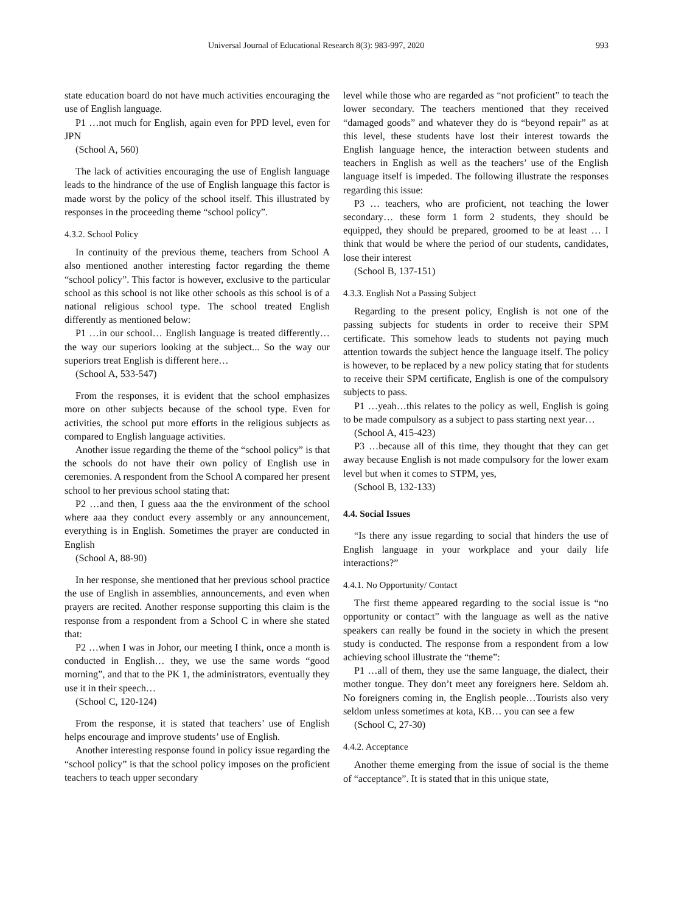Universal Journal of Educational Research 8(3): 983-997, 2020 993
state education board do not have much activities encouraging the use of English language.
P1 …not much for English, again even for PPD level, even for JPN
(School A, 560)
The lack of activities encouraging the use of English language leads to the hindrance of the use of English language this factor is made worst by the policy of the school itself. This illustrated by responses in the proceeding theme “school policy”.
4.3.2. School Policy
In continuity of the previous theme, teachers from School A also mentioned another interesting factor regarding the theme “school policy”. This factor is however, exclusive to the particular school as this school is not like other schools as this school is of a national religious school type. The school treated English differently as mentioned below:
P1 …in our school… English language is treated differently…the way our superiors looking at the subject... So the way our superiors treat English is different here…
(School A, 533-547)
From the responses, it is evident that the school emphasizes more on other subjects because of the school type. Even for activities, the school put more efforts in the religious subjects as compared to English language activities.
Another issue regarding the theme of the “school policy” is that the schools do not have their own policy of English use in ceremonies. A respondent from the School A compared her present school to her previous school stating that:
P2 …and then, I guess aaa the the environment of the school where aaa they conduct every assembly or any announcement, everything is in English. Sometimes the prayer are conducted in English
(School A, 88-90)
In her response, she mentioned that her previous school practice the use of English in assemblies, announcements, and even when prayers are recited. Another response supporting this claim is the response from a respondent from a School C in where she stated that:
P2 …when I was in Johor, our meeting I think, once a month is conducted in English… they, we use the same words “good morning”, and that to the PK 1, the administrators, eventually they use it in their speech…
(School C, 120-124)
From the response, it is stated that teachers’ use of English helps encourage and improve students’ use of English.
Another interesting response found in policy issue regarding the “school policy” is that the school policy imposes on the proficient teachers to teach upper secondary
level while those who are regarded as “not proficient” to teach the lower secondary. The teachers mentioned that they received “damaged goods” and whatever they do is “beyond repair” as at this level, these students have lost their interest towards the English language hence, the interaction between students and teachers in English as well as the teachers’ use of the English language itself is impeded. The following illustrate the responses regarding this issue:
P3 … teachers, who are proficient, not teaching the lower secondary… these form 1 form 2 students, they should be equipped, they should be prepared, groomed to be at least … I think that would be where the period of our students, candidates, lose their interest
(School B, 137-151)
4.3.3. English Not a Passing Subject
Regarding to the present policy, English is not one of the passing subjects for students in order to receive their SPM certificate. This somehow leads to students not paying much attention towards the subject hence the language itself. The policy is however, to be replaced by a new policy stating that for students to receive their SPM certificate, English is one of the compulsory subjects to pass.
P1 …yeah…this relates to the policy as well, English is going to be made compulsory as a subject to pass starting next year…
(School A, 415-423)
P3 …because all of this time, they thought that they can get away because English is not made compulsory for the lower exam level but when it comes to STPM, yes,
(School B, 132-133)
4.4. Social Issues
“Is there any issue regarding to social that hinders the use of English language in your workplace and your daily life interactions?”
4.4.1. No Opportunity/ Contact
The first theme appeared regarding to the social issue is “no opportunity or contact” with the language as well as the native speakers can really be found in the society in which the present study is conducted. The response from a respondent from a low achieving school illustrate the “theme”:
P1 …all of them, they use the same language, the dialect, their mother tongue. They don’t meet any foreigners here. Seldom ah. No foreigners coming in, the English people…Tourists also very seldom unless sometimes at kota, KB… you can see a few
(School C, 27-30)
4.4.2. Acceptance
Another theme emerging from the issue of social is the theme of “acceptance”. It is stated that in this unique state,